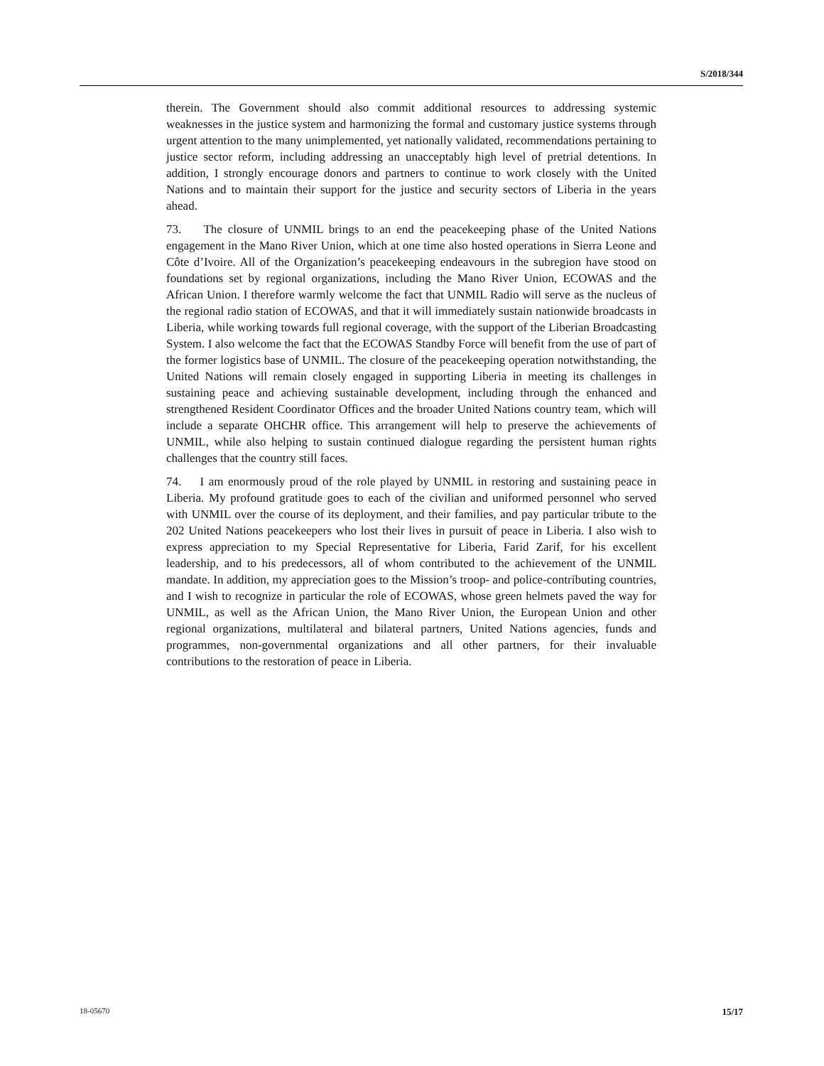S/2018/344
therein. The Government should also commit additional resources to addressing systemic weaknesses in the justice system and harmonizing the formal and customary justice systems through urgent attention to the many unimplemented, yet nationally validated, recommendations pertaining to justice sector reform, including addressing an unacceptably high level of pretrial detentions. In addition, I strongly encourage donors and partners to continue to work closely with the United Nations and to maintain their support for the justice and security sectors of Liberia in the years ahead.
73. The closure of UNMIL brings to an end the peacekeeping phase of the United Nations engagement in the Mano River Union, which at one time also hosted operations in Sierra Leone and Côte d’Ivoire. All of the Organization’s peacekeeping endeavours in the subregion have stood on foundations set by regional organizations, including the Mano River Union, ECOWAS and the African Union. I therefore warmly welcome the fact that UNMIL Radio will serve as the nucleus of the regional radio station of ECOWAS, and that it will immediately sustain nationwide broadcasts in Liberia, while working towards full regional coverage, with the support of the Liberian Broadcasting System. I also welcome the fact that the ECOWAS Standby Force will benefit from the use of part of the former logistics base of UNMIL. The closure of the peacekeeping operation notwithstanding, the United Nations will remain closely engaged in supporting Liberia in meeting its challenges in sustaining peace and achieving sustainable development, including through the enhanced and strengthened Resident Coordinator Offices and the broader United Nations country team, which will include a separate OHCHR office. This arrangement will help to preserve the achievements of UNMIL, while also helping to sustain continued dialogue regarding the persistent human rights challenges that the country still faces.
74. I am enormously proud of the role played by UNMIL in restoring and sustaining peace in Liberia. My profound gratitude goes to each of the civilian and uniformed personnel who served with UNMIL over the course of its deployment, and their families, and pay particular tribute to the 202 United Nations peacekeepers who lost their lives in pursuit of peace in Liberia. I also wish to express appreciation to my Special Representative for Liberia, Farid Zarif, for his excellent leadership, and to his predecessors, all of whom contributed to the achievement of the UNMIL mandate. In addition, my appreciation goes to the Mission’s troop- and police-contributing countries, and I wish to recognize in particular the role of ECOWAS, whose green helmets paved the way for UNMIL, as well as the African Union, the Mano River Union, the European Union and other regional organizations, multilateral and bilateral partners, United Nations agencies, funds and programmes, non-governmental organizations and all other partners, for their invaluable contributions to the restoration of peace in Liberia.
18-05670 15/17